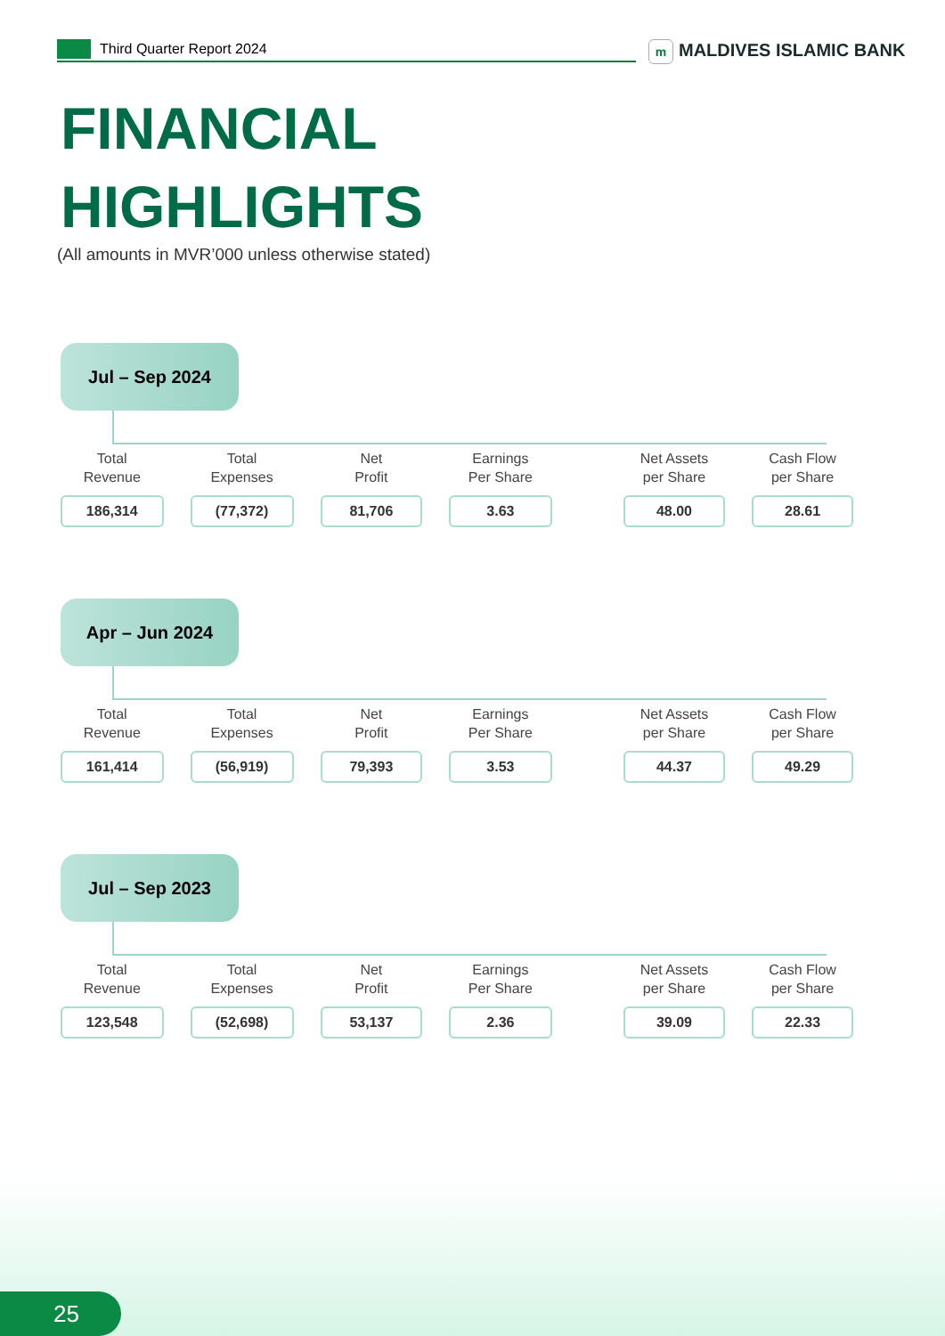Third Quarter Report 2024 m MALDIVES ISLAMIC BANK
FINANCIAL
HIGHLIGHTS
(All amounts in MVR’000 unless otherwise stated)
Jul – Sep 2024
| Total Revenue | Total Expenses | Net Profit | Earnings Per Share | | Net Assets per Share | Cash Flow per Share |
| --- | --- | --- | --- | --- | --- | --- |
| 186,314 | (77,372) | 81,706 | 3.63 | | 48.00 | 28.61 |
Apr – Jun 2024
| Total Revenue | Total Expenses | Net Profit | Earnings Per Share | | Net Assets per Share | Cash Flow per Share |
| --- | --- | --- | --- | --- | --- | --- |
| 161,414 | (56,919) | 79,393 | 3.53 | | 44.37 | 49.29 |
Jul – Sep 2023
| Total Revenue | Total Expenses | Net Profit | Earnings Per Share | | Net Assets per Share | Cash Flow per Share |
| --- | --- | --- | --- | --- | --- | --- |
| 123,548 | (52,698) | 53,137 | 2.36 | | 39.09 | 22.33 |
25